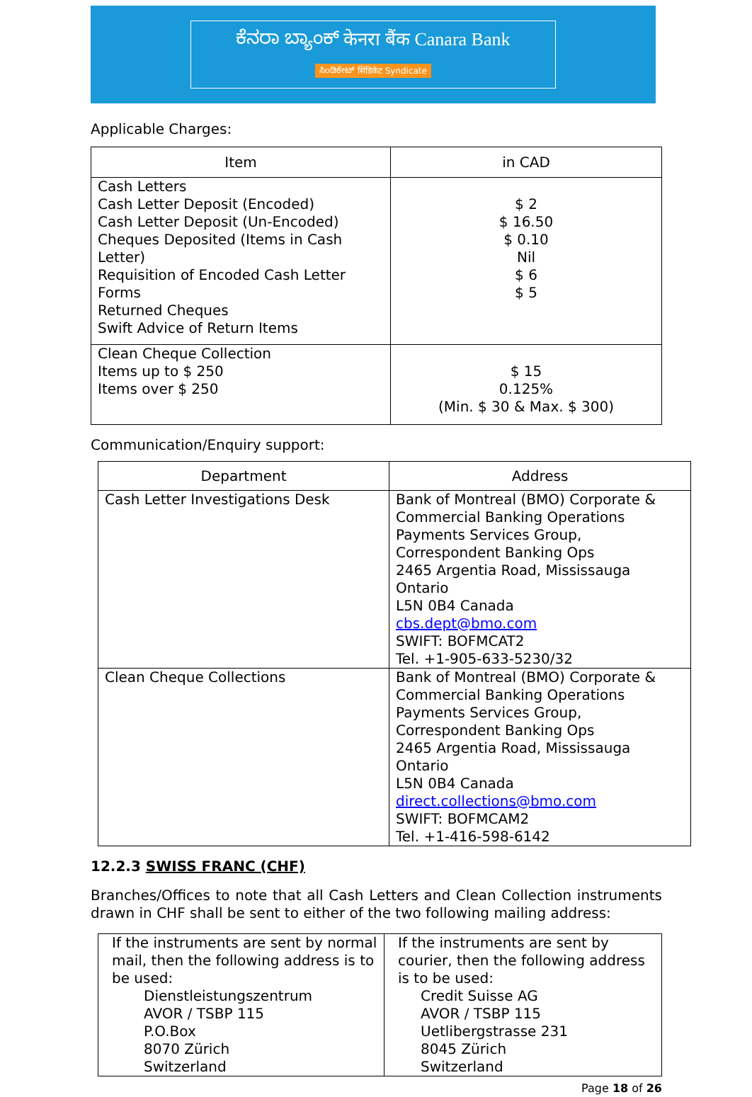ಕೆನರಾ ಬ್ಯಾಂಕ್ केनरा बैंक Canara Bank
ಸಿಂಡಿಕೇಟ್ सिंडिकेट Syndicate
Applicable Charges:
| Item | in CAD |
| --- | --- |
| Cash Letters Cash Letter Deposit (Encoded) Cash Letter Deposit (Un-Encoded) Cheques Deposited (Items in Cash Letter) Requisition of Encoded Cash Letter Forms Returned Cheques Swift Advice of Return Items | $ 2 $ 16.50 $ 0.10 Nil $ 6 $ 5 |
| Clean Cheque Collection Items up to $ 250 Items over $ 250 | $ 15 0.125% (Min. $ 30 & Max. $ 300) |
Communication/Enquiry support:
| Department | Address |
| --- | --- |
| Cash Letter Investigations Desk | Bank of Montreal (BMO) Corporate & Commercial Banking Operations Payments Services Group, Correspondent Banking Ops 2465 Argentia Road, Mississauga Ontario L5N 0B4 Canada cbs.dept@bmo.com SWIFT: BOFMCAT2 Tel. +1-905-633-5230/32 |
| Clean Cheque Collections | Bank of Montreal (BMO) Corporate & Commercial Banking Operations Payments Services Group, Correspondent Banking Ops 2465 Argentia Road, Mississauga Ontario L5N 0B4 Canada direct.collections@bmo.com SWIFT: BOFMCAM2 Tel. +1-416-598-6142 |
12.2.3 SWISS FRANC (CHF)
Branches/Offices to note that all Cash Letters and Clean Collection instruments drawn in CHF shall be sent to either of the two following mailing address:
| If the instruments are sent by normal mail, then the following address is to be used: Dienstleistungszentrum AVOR / TSBP 115 P.O.Box 8070 Zürich Switzerland | If the instruments are sent by courier, then the following address is to be used: Credit Suisse AG AVOR / TSBP 115 Uetlibergstrasse 231 8045 Zürich Switzerland |
Page 18 of 26